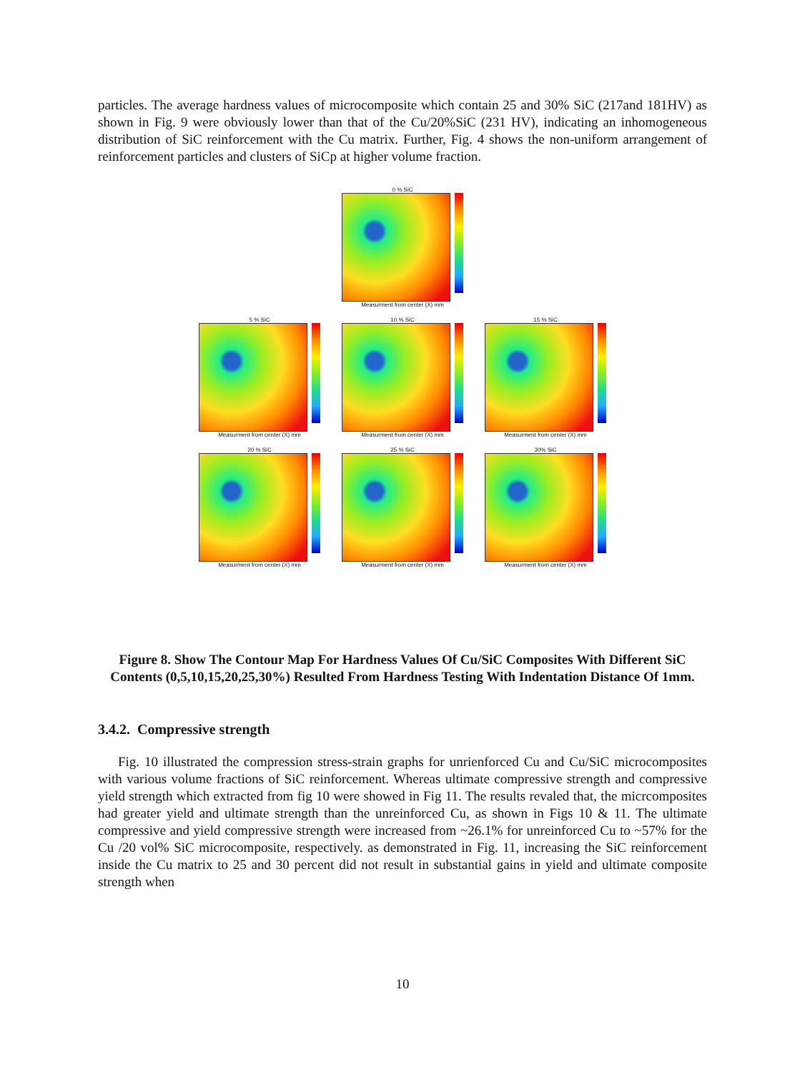particles. The average hardness values of microcomposite which contain 25 and 30% SiC (217and 181HV) as shown in Fig. 9 were obviously lower than that of the Cu/20%SiC (231 HV), indicating an inhomogeneous distribution of SiC reinforcement with the Cu matrix. Further, Fig. 4 shows the non-uniform arrangement of reinforcement particles and clusters of SiCp at higher volume fraction.
0 % SiC
Measurment from center (X) mm
5 % SiC
Measurment from center (X) mm
10 % SiC
Measurment from center (X) mm
15 % SiC
Measurment from center (X) mm
20 % SiC
Measurment from center (X) mm
25 % SiC
Measurment from center (X) mm
30% SiC
Measurment from center (X) mm
Figure 8. Show The Contour Map For Hardness Values Of Cu/SiC Composites With Different SiC Contents (0,5,10,15,20,25,30%) Resulted From Hardness Testing With Indentation Distance Of 1mm.
3.4.2. Compressive strength
Fig. 10 illustrated the compression stress-strain graphs for unrienforced Cu and Cu/SiC microcomposites with various volume fractions of SiC reinforcement. Whereas ultimate compressive strength and compressive yield strength which extracted from fig 10 were showed in Fig 11. The results revaled that, the micrcomposites had greater yield and ultimate strength than the unreinforced Cu, as shown in Figs 10 & 11. The ultimate compressive and yield compressive strength were increased from ~26.1% for unreinforced Cu to ~57% for the Cu /20 vol% SiC microcomposite, respectively. as demonstrated in Fig. 11, increasing the SiC reinforcement inside the Cu matrix to 25 and 30 percent did not result in substantial gains in yield and ultimate composite strength when
10